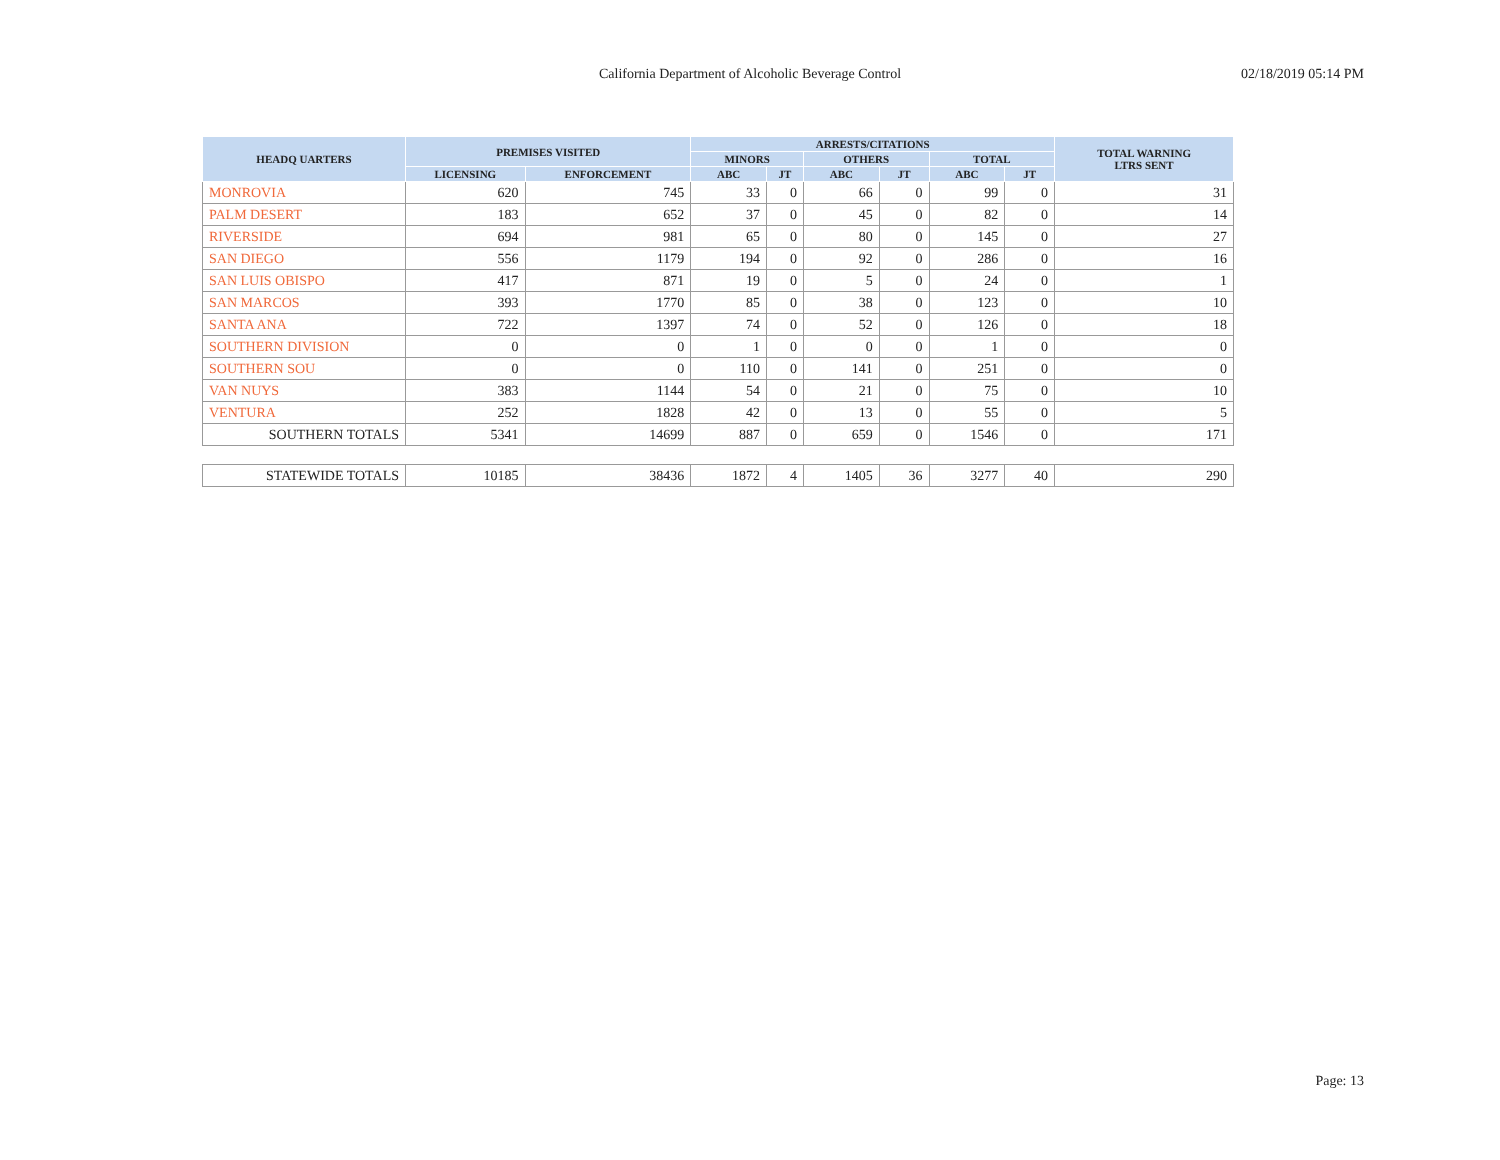California Department of Alcoholic Beverage Control
02/18/2019 05:14 PM
| HEADQ UARTERS | PREMISES VISITED | | ARRESTS/CITATIONS | | | | | | TOTAL WARNING LTRS SENT |
| --- | --- | --- | --- | --- | --- | --- | --- | --- | --- |
| | | | MINORS | | OTHERS | | TOTAL | | |
| | LICENSING | ENFORCEMENT | ABC | JT | ABC | JT | ABC | JT | |
| MONROVIA | 620 | 745 | 33 | 0 | 66 | 0 | 99 | 0 | 31 |
| PALM DESERT | 183 | 652 | 37 | 0 | 45 | 0 | 82 | 0 | 14 |
| RIVERSIDE | 694 | 981 | 65 | 0 | 80 | 0 | 145 | 0 | 27 |
| SAN DIEGO | 556 | 1179 | 194 | 0 | 92 | 0 | 286 | 0 | 16 |
| SAN LUIS OBISPO | 417 | 871 | 19 | 0 | 5 | 0 | 24 | 0 | 1 |
| SAN MARCOS | 393 | 1770 | 85 | 0 | 38 | 0 | 123 | 0 | 10 |
| SANTA ANA | 722 | 1397 | 74 | 0 | 52 | 0 | 126 | 0 | 18 |
| SOUTHERN DIVISION | 0 | 0 | 1 | 0 | 0 | 0 | 1 | 0 | 0 |
| SOUTHERN SOU | 0 | 0 | 110 | 0 | 141 | 0 | 251 | 0 | 0 |
| VAN NUYS | 383 | 1144 | 54 | 0 | 21 | 0 | 75 | 0 | 10 |
| VENTURA | 252 | 1828 | 42 | 0 | 13 | 0 | 55 | 0 | 5 |
| SOUTHERN TOTALS | 5341 | 14699 | 887 | 0 | 659 | 0 | 1546 | 0 | 171 |
| STATEWIDE TOTALS | 10185 | 38436 | 1872 | 4 | 1405 | 36 | 3277 | 40 | 290 |
Page: 13